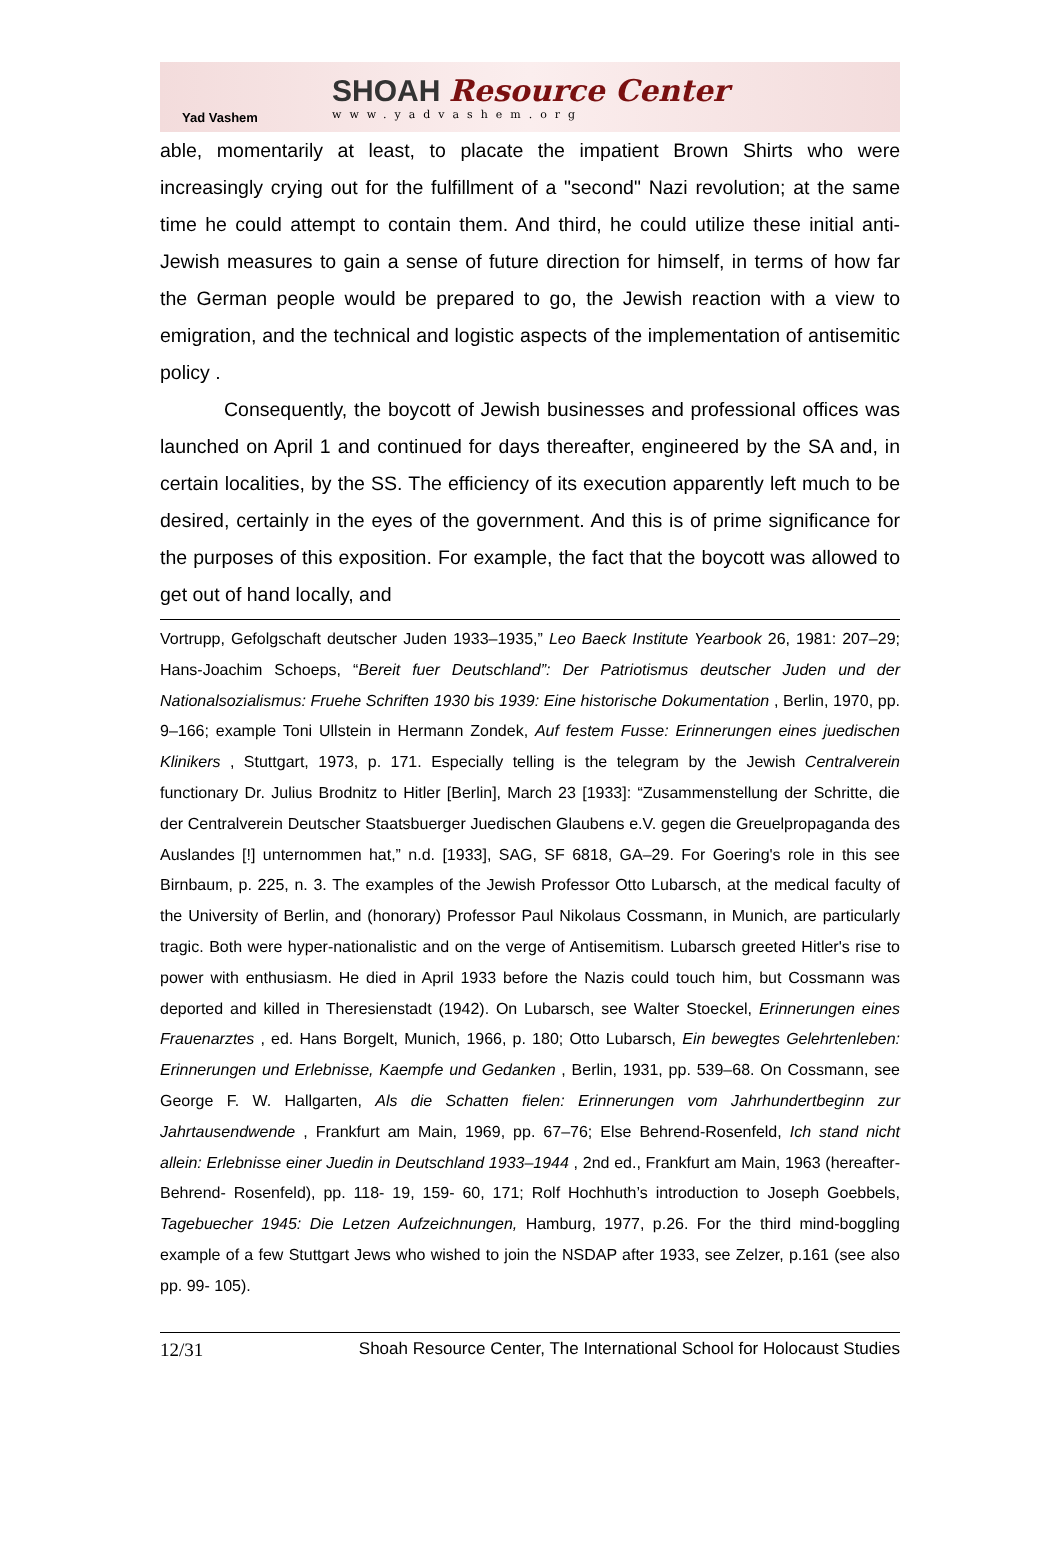Yad Vashem
SHOAH Resource Center
www.yadvashem.org
able, momentarily at least, to placate the impatient Brown Shirts who were increasingly crying out for the fulfillment of a "second" Nazi revolution; at the same time he could attempt to contain them. And third, he could utilize these initial anti-Jewish measures to gain a sense of future direction for himself, in terms of how far the German people would be prepared to go, the Jewish reaction with a view to emigration, and the technical and logistic aspects of the implementation of antisemitic policy .
Consequently, the boycott of Jewish businesses and professional offices was launched on April 1 and continued for days thereafter, engineered by the SA and, in certain localities, by the SS. The efficiency of its execution apparently left much to be desired, certainly in the eyes of the government. And this is of prime significance for the purposes of this exposition. For example, the fact that the boycott was allowed to get out of hand locally, and
Vortrupp, Gefolgschaft deutscher Juden 1933–1935,” Leo Baeck Institute Yearbook 26, 1981: 207–29; Hans-Joachim Schoeps, “Bereit fuer Deutschland”: Der Patriotismus deutscher Juden und der Nationalsozialismus: Fruehe Schriften 1930 bis 1939: Eine historische Dokumentation , Berlin, 1970, pp. 9–166; example Toni Ullstein in Hermann Zondek, Auf festem Fusse: Erinnerungen eines juedischen Klinikers , Stuttgart, 1973, p. 171. Especially telling is the telegram by the Jewish Centralverein functionary Dr. Julius Brodnitz to Hitler [Berlin], March 23 [1933]: “Zusammenstellung der Schritte, die der Centralverein Deutscher Staatsbuerger Juedischen Glaubens e.V. gegen die Greuelpropaganda des Auslandes [!] unternommen hat,” n.d. [1933], SAG, SF 6818, GA–29. For Goering's role in this see Birnbaum, p. 225, n. 3. The examples of the Jewish Professor Otto Lubarsch, at the medical faculty of the University of Berlin, and (honorary) Professor Paul Nikolaus Cossmann, in Munich, are particularly tragic. Both were hyper-nationalistic and on the verge of Antisemitism. Lubarsch greeted Hitler's rise to power with enthusiasm. He died in April 1933 before the Nazis could touch him, but Cossmann was deported and killed in Theresienstadt (1942). On Lubarsch, see Walter Stoeckel, Erinnerungen eines Frauenarztes , ed. Hans Borgelt, Munich, 1966, p. 180; Otto Lubarsch, Ein bewegtes Gelehrtenleben: Erinnerungen und Erlebnisse, Kaempfe und Gedanken , Berlin, 1931, pp. 539–68. On Cossmann, see George F. W. Hallgarten, Als die Schatten fielen: Erinnerungen vom Jahrhundertbeginn zur Jahrtausendwende , Frankfurt am Main, 1969, pp. 67–76; Else Behrend-Rosenfeld, Ich stand nicht allein: Erlebnisse einer Juedin in Deutschland 1933–1944 , 2nd ed., Frankfurt am Main, 1963 (hereafter- Behrend- Rosenfeld), pp. 118- 19, 159- 60, 171; Rolf Hochhuth’s introduction to Joseph Goebbels, Tagebuecher 1945: Die Letzen Aufzeichnungen, Hamburg, 1977, p.26. For the third mind-boggling example of a few Stuttgart Jews who wished to join the NSDAP after 1933, see Zelzer, p.161 (see also pp. 99- 105).
12/31 Shoah Resource Center, The International School for Holocaust Studies